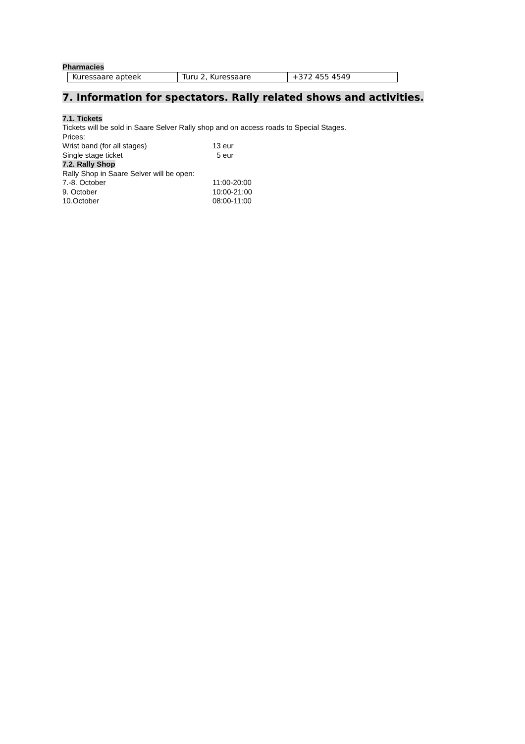Pharmacies
| Kuressaare apteek | Turu 2, Kuressaare | +372 455 4549 |
7. Information for spectators. Rally related shows and activities.
7.1. Tickets
Tickets will be sold in Saare Selver Rally shop and on access roads to Special Stages.
Prices:
Wrist band (for all stages) 13 eur
Single stage ticket 5 eur
7.2. Rally Shop
Rally Shop in Saare Selver will be open:
7.-8. October 11:00-20:00
9. October 10:00-21:00
10.October 08:00-11:00